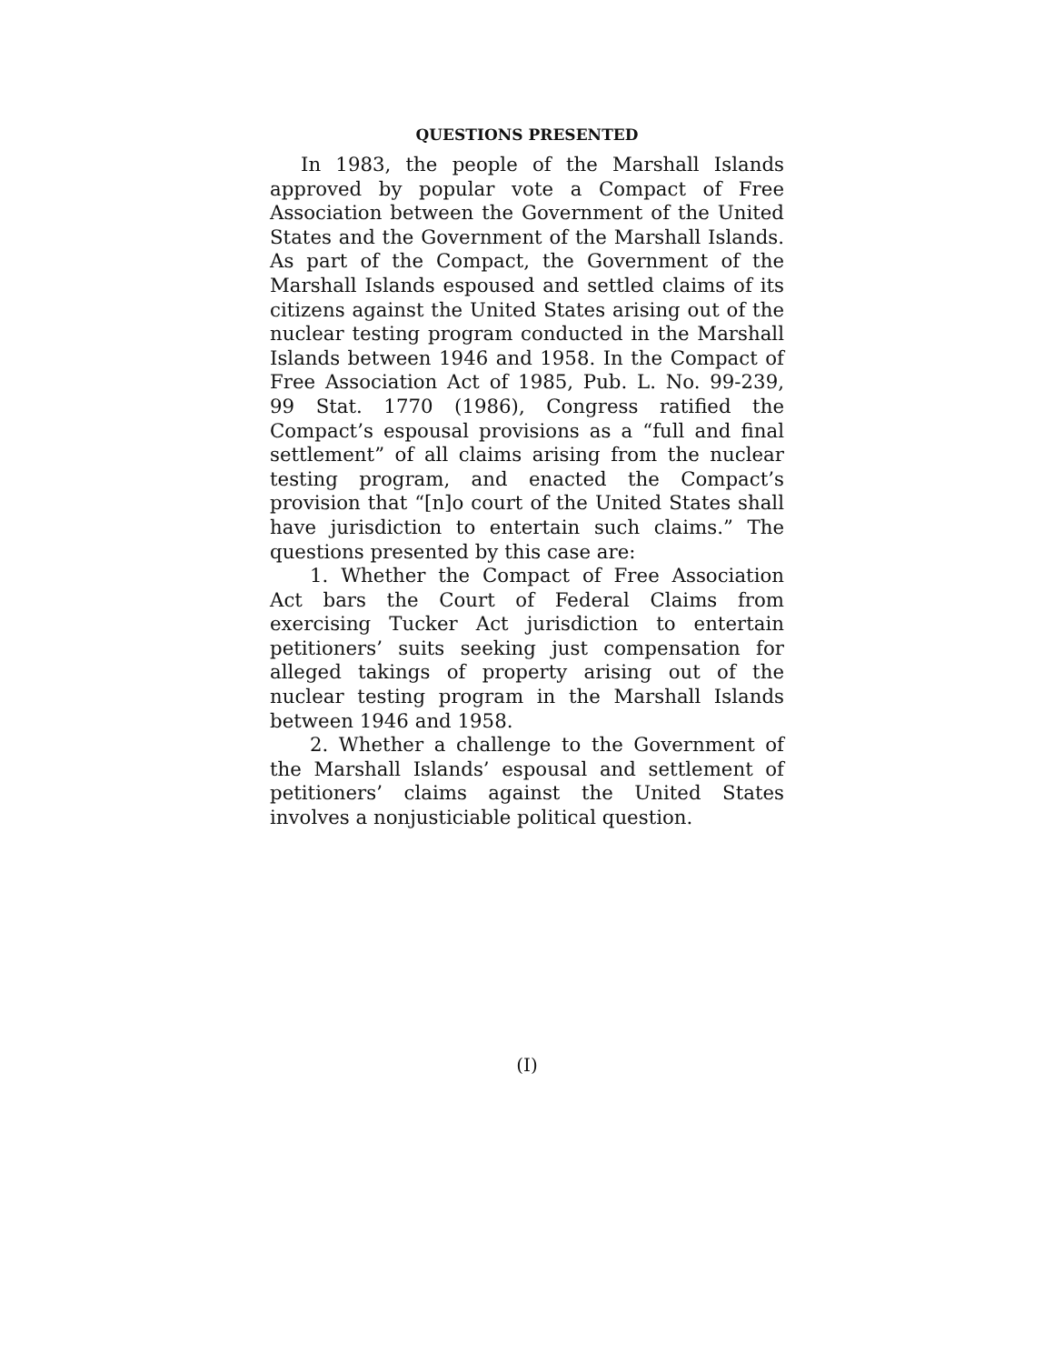QUESTIONS PRESENTED
In 1983, the people of the Marshall Islands approved by popular vote a Compact of Free Association between the Government of the United States and the Government of the Marshall Islands. As part of the Compact, the Government of the Marshall Islands espoused and settled claims of its citizens against the United States arising out of the nuclear testing program conducted in the Marshall Islands between 1946 and 1958. In the Compact of Free Association Act of 1985, Pub. L. No. 99-239, 99 Stat. 1770 (1986), Congress ratified the Compact’s espousal provisions as a “full and final settlement” of all claims arising from the nuclear testing program, and enacted the Compact’s provision that “[n]o court of the United States shall have jurisdiction to entertain such claims.” The questions presented by this case are:
1. Whether the Compact of Free Association Act bars the Court of Federal Claims from exercising Tucker Act jurisdiction to entertain petitioners’ suits seeking just compensation for alleged takings of property arising out of the nuclear testing program in the Marshall Islands between 1946 and 1958.
2. Whether a challenge to the Government of the Marshall Islands’ espousal and settlement of petitioners’ claims against the United States involves a nonjusticiable political question.
(I)